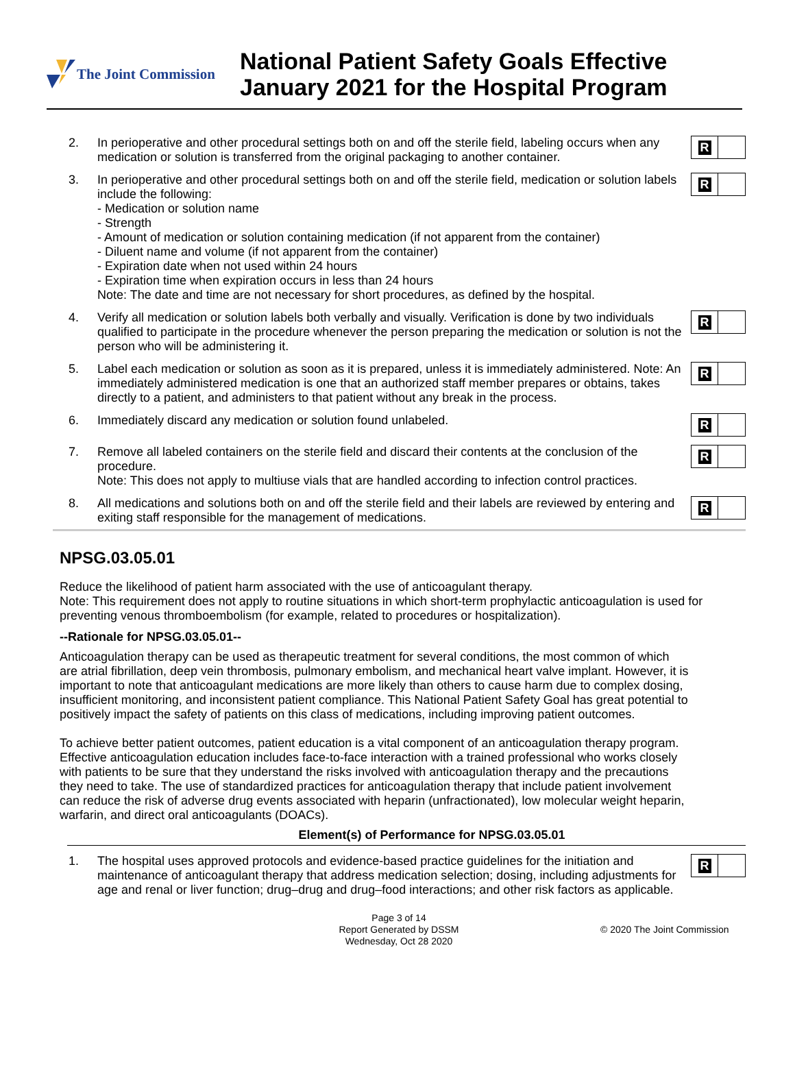The Joint Commission
National Patient Safety Goals Effective
January 2021 for the Hospital Program
2. In perioperative and other procedural settings both on and off the sterile field, labeling occurs when any medication or solution is transferred from the original packaging to another container.
R
3. In perioperative and other procedural settings both on and off the sterile field, medication or solution labels include the following:
- Medication or solution name
- Strength
- Amount of medication or solution containing medication (if not apparent from the container)
- Diluent name and volume (if not apparent from the container)
- Expiration date when not used within 24 hours
- Expiration time when expiration occurs in less than 24 hours
Note: The date and time are not necessary for short procedures, as defined by the hospital.
R
4. Verify all medication or solution labels both verbally and visually. Verification is done by two individuals qualified to participate in the procedure whenever the person preparing the medication or solution is not the person who will be administering it.
R
5. Label each medication or solution as soon as it is prepared, unless it is immediately administered. Note: An immediately administered medication is one that an authorized staff member prepares or obtains, takes directly to a patient, and administers to that patient without any break in the process.
R
6. Immediately discard any medication or solution found unlabeled.
R
7. Remove all labeled containers on the sterile field and discard their contents at the conclusion of the procedure.
Note: This does not apply to multiuse vials that are handled according to infection control practices.
R
8. All medications and solutions both on and off the sterile field and their labels are reviewed by entering and exiting staff responsible for the management of medications.
R
NPSG.03.05.01
Reduce the likelihood of patient harm associated with the use of anticoagulant therapy.
Note: This requirement does not apply to routine situations in which short-term prophylactic anticoagulation is used for preventing venous thromboembolism (for example, related to procedures or hospitalization).
--Rationale for NPSG.03.05.01--
Anticoagulation therapy can be used as therapeutic treatment for several conditions, the most common of which are atrial fibrillation, deep vein thrombosis, pulmonary embolism, and mechanical heart valve implant. However, it is important to note that anticoagulant medications are more likely than others to cause harm due to complex dosing, insufficient monitoring, and inconsistent patient compliance. This National Patient Safety Goal has great potential to positively impact the safety of patients on this class of medications, including improving patient outcomes.
To achieve better patient outcomes, patient education is a vital component of an anticoagulation therapy program. Effective anticoagulation education includes face-to-face interaction with a trained professional who works closely with patients to be sure that they understand the risks involved with anticoagulation therapy and the precautions they need to take. The use of standardized practices for anticoagulation therapy that include patient involvement can reduce the risk of adverse drug events associated with heparin (unfractionated), low molecular weight heparin, warfarin, and direct oral anticoagulants (DOACs).
Element(s) of Performance for NPSG.03.05.01
1. The hospital uses approved protocols and evidence-based practice guidelines for the initiation and maintenance of anticoagulant therapy that address medication selection; dosing, including adjustments for age and renal or liver function; drug–drug and drug–food interactions; and other risk factors as applicable.
R
Page 3 of 14
Report Generated by DSSM
Wednesday, Oct 28 2020
© 2020 The Joint Commission